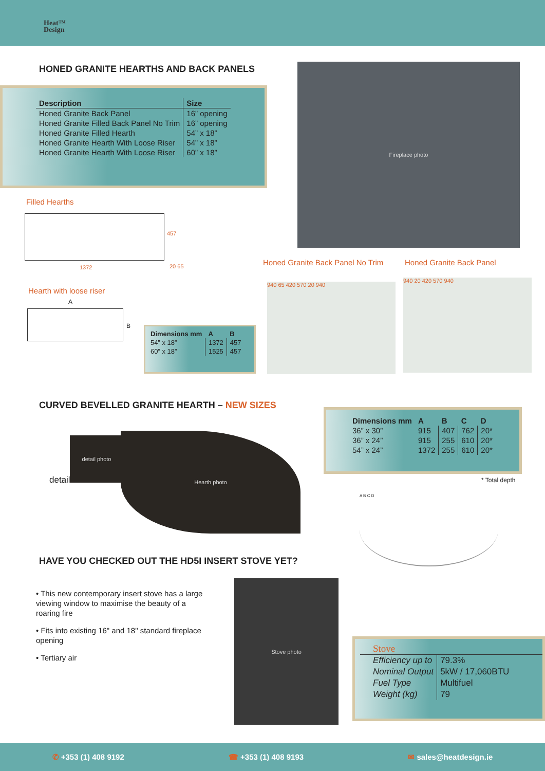Heat™
Design
HONED GRANITE HEARTHS AND BACK PANELS
| Description | Size |
| --- | --- |
| Honed Granite Back Panel | 16” opening |
| Honed Granite Filled Back Panel No Trim | 16” opening |
| Honed Granite Filled Hearth | 54” x 18” |
| Honed Granite Hearth With Loose Riser | 54” x 18” |
| Honed Granite Hearth With Loose Riser | 60” x 18” |
Fireplace photo
Filled Hearths
457
1372 20 65
Hearth with loose riser
A
B
| Dimensions mm | A | B |
| --- | --- | --- |
| 54” x 18” | 1372 | 457 |
| 60” x 18” | 1525 | 457 |
Honed Granite Back Panel No Trim
Honed Granite Back Panel
940 65 420 570 20 940
940 20 420 570 940
CURVED BEVELLED GRANITE HEARTH – NEW SIZES
detail
detail photo
Hearth photo
| Dimensions mm | A | B | C | D |
| --- | --- | --- | --- | --- |
| 36” x 30” | 915 | 407 | 762 | 20* |
| 36” x 24” | 915 | 255 | 610 | 20* |
| 54” x 24” | 1372 | 255 | 610 | 20* |
* Total depth
A B C D
HAVE YOU CHECKED OUT THE HD5I INSERT STOVE YET?
• This new contemporary insert stove has a large viewing window to maximise the beauty of a roaring fire
• Fits into existing 16" and 18" standard fireplace opening
• Tertiary air
Stove photo
Stove
| Efficiency up to | 79.3% |
| Nominal Output | 5kW / 17,060BTU |
| Fuel Type | Multifuel |
| Weight (kg) | 79 |
✆ +353 (1) 408 9192 ☎ +353 (1) 408 9193 ✉ sales@heatdesign.ie